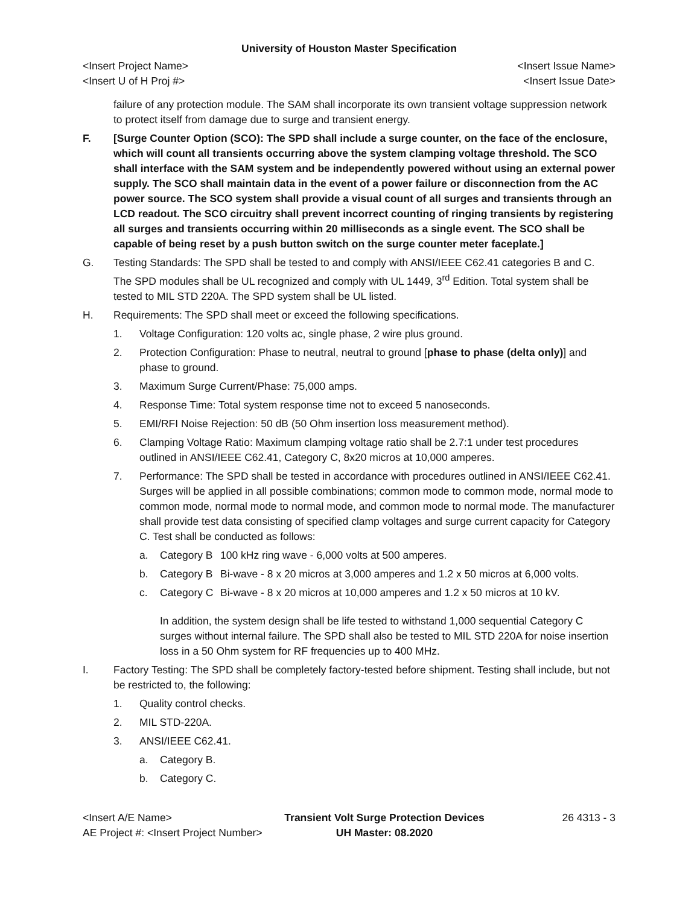University of Houston Master Specification
<Insert Project Name> <Insert Issue Name>
<Insert U of H Proj #> <Insert Issue Date>
failure of any protection module. The SAM shall incorporate its own transient voltage suppression network to protect itself from damage due to surge and transient energy.
F. [Surge Counter Option (SCO): The SPD shall include a surge counter, on the face of the enclosure, which will count all transients occurring above the system clamping voltage threshold. The SCO shall interface with the SAM system and be independently powered without using an external power supply. The SCO shall maintain data in the event of a power failure or disconnection from the AC power source. The SCO system shall provide a visual count of all surges and transients through an LCD readout. The SCO circuitry shall prevent incorrect counting of ringing transients by registering all surges and transients occurring within 20 milliseconds as a single event. The SCO shall be capable of being reset by a push button switch on the surge counter meter faceplate.]
G. Testing Standards: The SPD shall be tested to and comply with ANSI/IEEE C62.41 categories B and C. The SPD modules shall be UL recognized and comply with UL 1449, 3<sup>rd</sup> Edition. Total system shall be tested to MIL STD 220A. The SPD system shall be UL listed.
H. Requirements: The SPD shall meet or exceed the following specifications.
1. Voltage Configuration: 120 volts ac, single phase, 2 wire plus ground.
2. Protection Configuration: Phase to neutral, neutral to ground [phase to phase (delta only)] and phase to ground.
3. Maximum Surge Current/Phase: 75,000 amps.
4. Response Time: Total system response time not to exceed 5 nanoseconds.
5. EMI/RFI Noise Rejection: 50 dB (50 Ohm insertion loss measurement method).
6. Clamping Voltage Ratio: Maximum clamping voltage ratio shall be 2.7:1 under test procedures outlined in ANSI/IEEE C62.41, Category C, 8x20 micros at 10,000 amperes.
7. Performance: The SPD shall be tested in accordance with procedures outlined in ANSI/IEEE C62.41. Surges will be applied in all possible combinations; common mode to common mode, normal mode to common mode, normal mode to normal mode, and common mode to normal mode. The manufacturer shall provide test data consisting of specified clamp voltages and surge current capacity for Category C. Test shall be conducted as follows:
a. Category B 100 kHz ring wave - 6,000 volts at 500 amperes.
b. Category B Bi-wave - 8 x 20 micros at 3,000 amperes and 1.2 x 50 micros at 6,000 volts.
c. Category C Bi-wave - 8 x 20 micros at 10,000 amperes and 1.2 x 50 micros at 10 kV.
In addition, the system design shall be life tested to withstand 1,000 sequential Category C surges without internal failure. The SPD shall also be tested to MIL STD 220A for noise insertion loss in a 50 Ohm system for RF frequencies up to 400 MHz.
I. Factory Testing: The SPD shall be completely factory-tested before shipment. Testing shall include, but not be restricted to, the following:
1. Quality control checks.
2. MIL STD-220A.
3. ANSI/IEEE C62.41.
a. Category B.
b. Category C.
<Insert A/E Name> Transient Volt Surge Protection Devices 26 4313 - 3 AE Project #: <Insert Project Number> UH Master: 08.2020